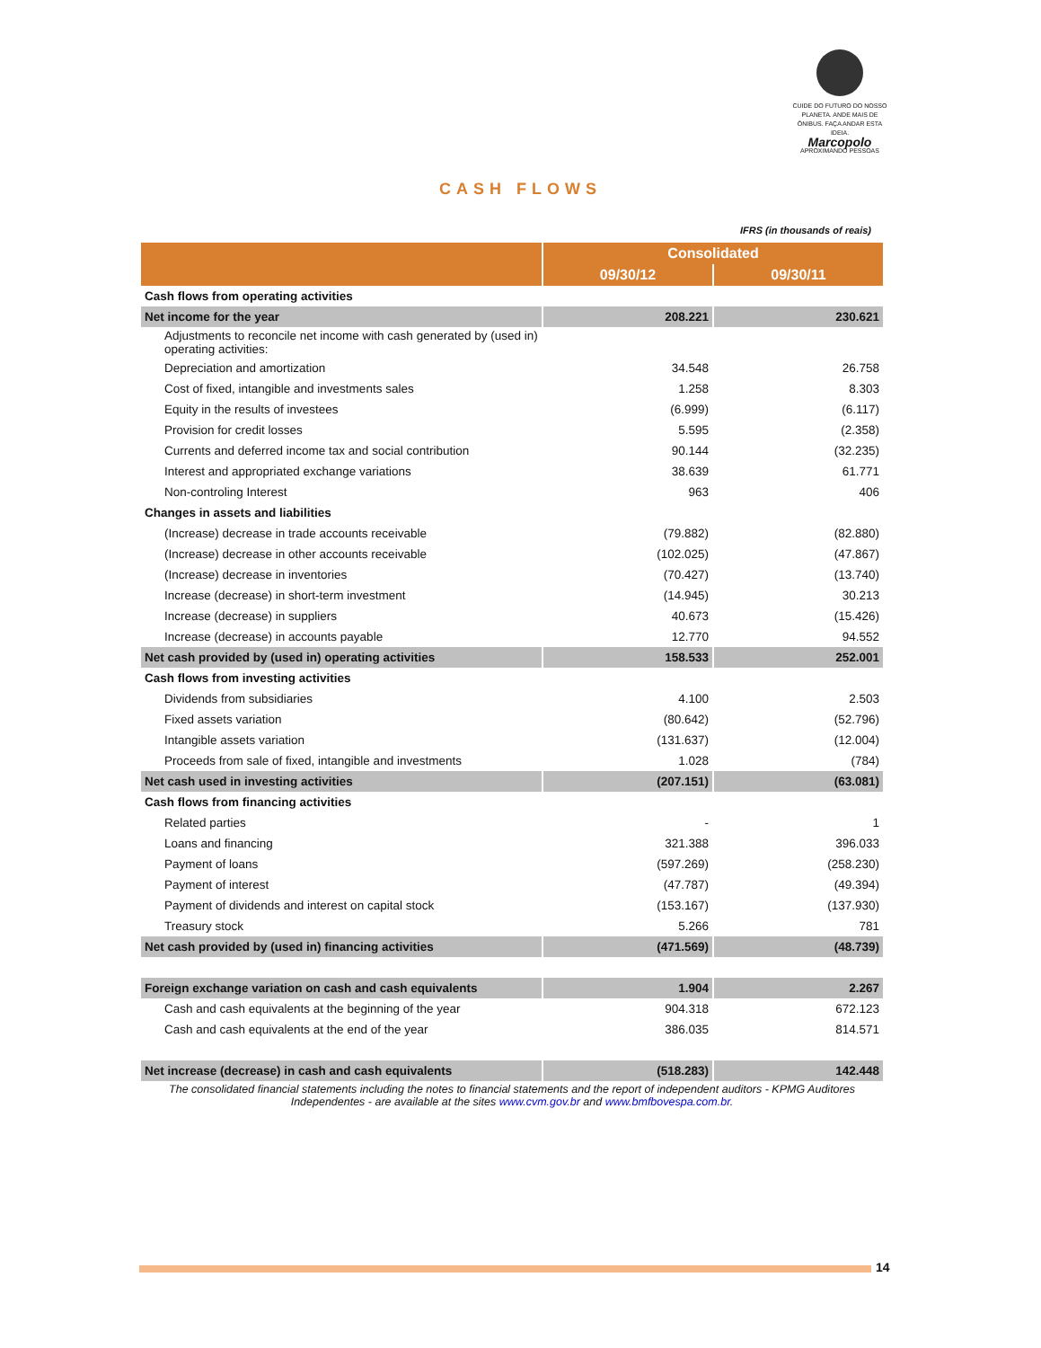CUIDE DO FUTURO DO NOSSO PLANETA. ANDE MAIS DE ÔNIBUS. FAÇA ANDAR ESTA IDEIA.
Marcopolo
APROXIMANDO PESSOAS
CASH FLOWS
IFRS (in thousands of reais)
| | Consolidated | |
| --- | --- | --- |
| | 09/30/12 | 09/30/11 |
| Cash flows from operating activities | | |
| Net income for the year | 208.221 | 230.621 |
| Adjustments to reconcile net income with cash generated by (used in) operating activities: | | |
| Depreciation and amortization | 34.548 | 26.758 |
| Cost of fixed, intangible and investments sales | 1.258 | 8.303 |
| Equity in the results of investees | (6.999) | (6.117) |
| Provision for credit losses | 5.595 | (2.358) |
| Currents and deferred income tax and social contribution | 90.144 | (32.235) |
| Interest and appropriated exchange variations | 38.639 | 61.771 |
| Non-controling Interest | 963 | 406 |
| Changes in assets and liabilities | | |
| (Increase) decrease in trade accounts receivable | (79.882) | (82.880) |
| (Increase) decrease in other accounts receivable | (102.025) | (47.867) |
| (Increase) decrease in inventories | (70.427) | (13.740) |
| Increase (decrease) in short-term investment | (14.945) | 30.213 |
| Increase (decrease) in suppliers | 40.673 | (15.426) |
| Increase (decrease) in accounts payable | 12.770 | 94.552 |
| Net cash provided by (used in) operating activities | 158.533 | 252.001 |
| Cash flows from investing activities | | |
| Dividends from subsidiaries | 4.100 | 2.503 |
| Fixed assets variation | (80.642) | (52.796) |
| Intangible assets variation | (131.637) | (12.004) |
| Proceeds from sale of fixed, intangible and investments | 1.028 | (784) |
| Net cash used in investing activities | (207.151) | (63.081) |
| Cash flows from financing activities | | |
| Related parties | - | 1 |
| Loans and financing | 321.388 | 396.033 |
| Payment of loans | (597.269) | (258.230) |
| Payment of interest | (47.787) | (49.394) |
| Payment of dividends and interest on capital stock | (153.167) | (137.930) |
| Treasury stock | 5.266 | 781 |
| Net cash provided by (used in) financing activities | (471.569) | (48.739) |
| Foreign exchange variation on cash and cash equivalents | 1.904 | 2.267 |
| Cash and cash equivalents at the beginning of the year | 904.318 | 672.123 |
| Cash and cash equivalents at the end of the year | 386.035 | 814.571 |
| Net increase (decrease) in cash and cash equivalents | (518.283) | 142.448 |
The consolidated financial statements including the notes to financial statements and the report of independent auditors - KPMG Auditores Independentes - are available at the sites www.cvm.gov.br and www.bmfbovespa.com.br.
14